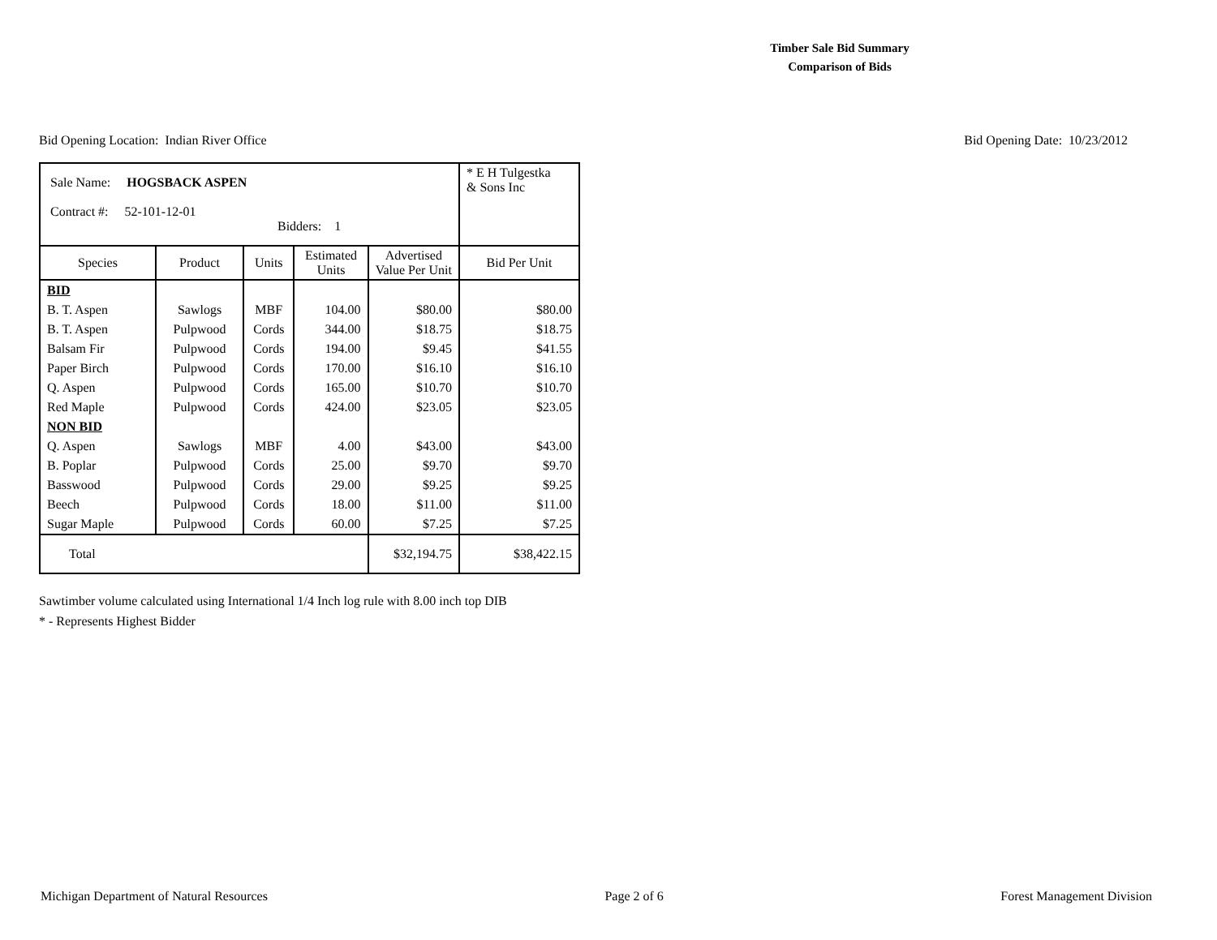Timber Sale Bid Summary
Comparison of Bids
Bid Opening Location: Indian River Office Bid Opening Date: 10/23/2012
| Sale Name: HOGSBACK ASPEN Contract #: 52-101-12-01 Bidders: 1 | | | | | * E H Tulgestka & Sons Inc |
| Species | Product | Units | Estimated Units | Advertised Value Per Unit | Bid Per Unit |
| BID | | | | | |
| B. T. Aspen | Sawlogs | MBF | 104.00 | $80.00 | $80.00 |
| B. T. Aspen | Pulpwood | Cords | 344.00 | $18.75 | $18.75 |
| Balsam Fir | Pulpwood | Cords | 194.00 | $9.45 | $41.55 |
| Paper Birch | Pulpwood | Cords | 170.00 | $16.10 | $16.10 |
| Q. Aspen | Pulpwood | Cords | 165.00 | $10.70 | $10.70 |
| Red Maple | Pulpwood | Cords | 424.00 | $23.05 | $23.05 |
| NON BID | | | | | |
| Q. Aspen | Sawlogs | MBF | 4.00 | $43.00 | $43.00 |
| B. Poplar | Pulpwood | Cords | 25.00 | $9.70 | $9.70 |
| Basswood | Pulpwood | Cords | 29.00 | $9.25 | $9.25 |
| Beech | Pulpwood | Cords | 18.00 | $11.00 | $11.00 |
| Sugar Maple | Pulpwood | Cords | 60.00 | $7.25 | $7.25 |
| Total | | | | $32,194.75 | $38,422.15 |
Sawtimber volume calculated using International 1/4 Inch log rule with 8.00 inch top DIB
* - Represents Highest Bidder
Michigan Department of Natural Resources Page 2 of 6 Forest Management Division